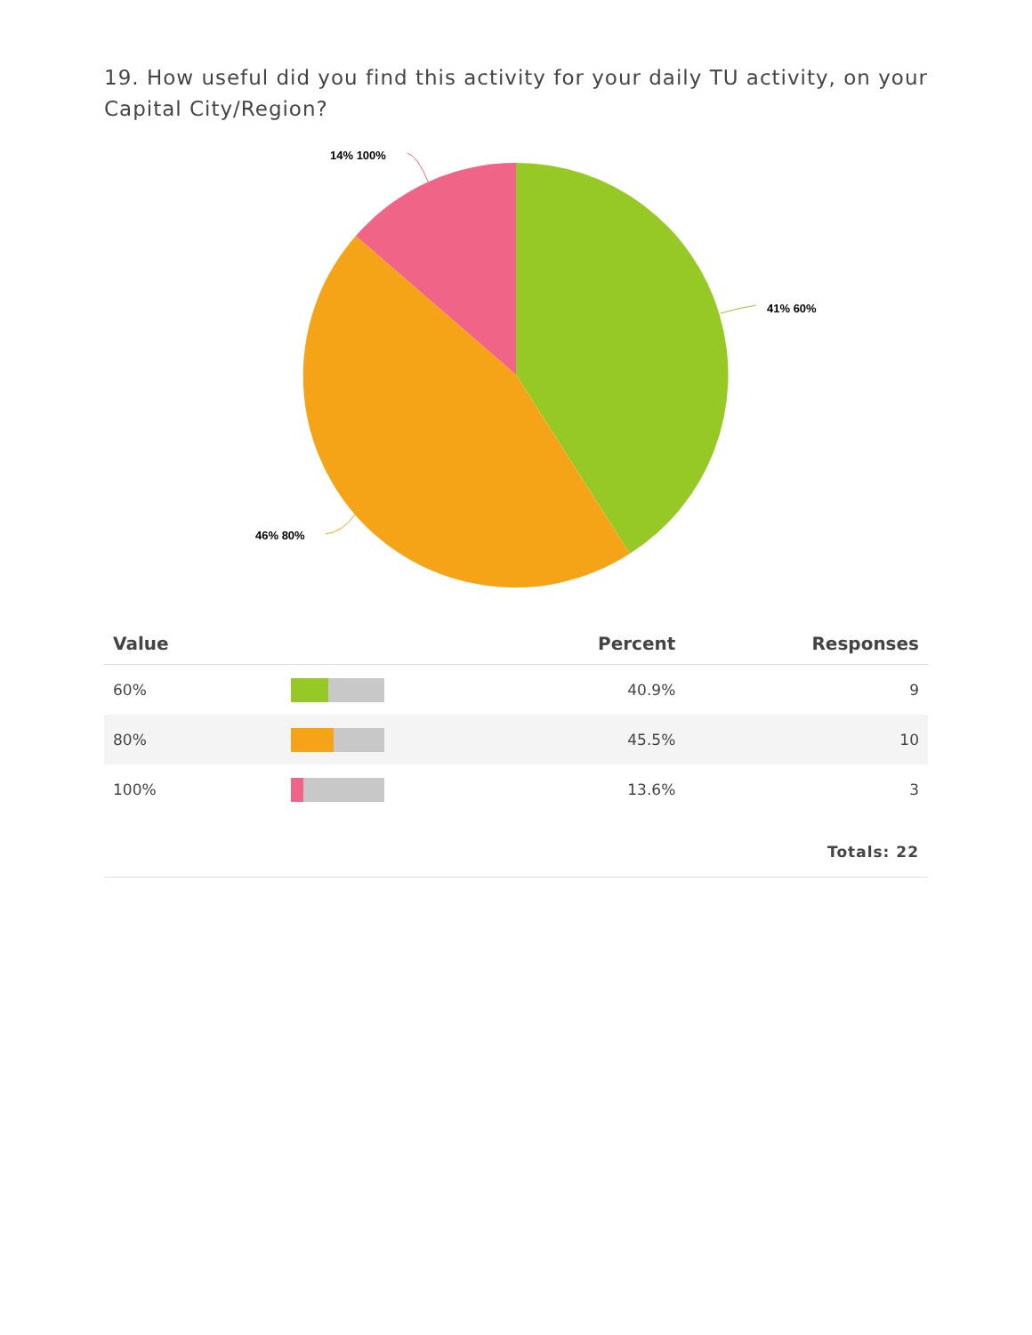19. How useful did you find this activity for your daily TU activity, on your Capital City/Region?
41% 60%
46% 80%
14% 100%
| Value | | Percent | Responses |
| --- | --- | --- | --- |
| 60% | | 40.9% | 9 |
| 80% | | 45.5% | 10 |
| 100% | | 13.6% | 3 |
| Totals: 22 | | | |